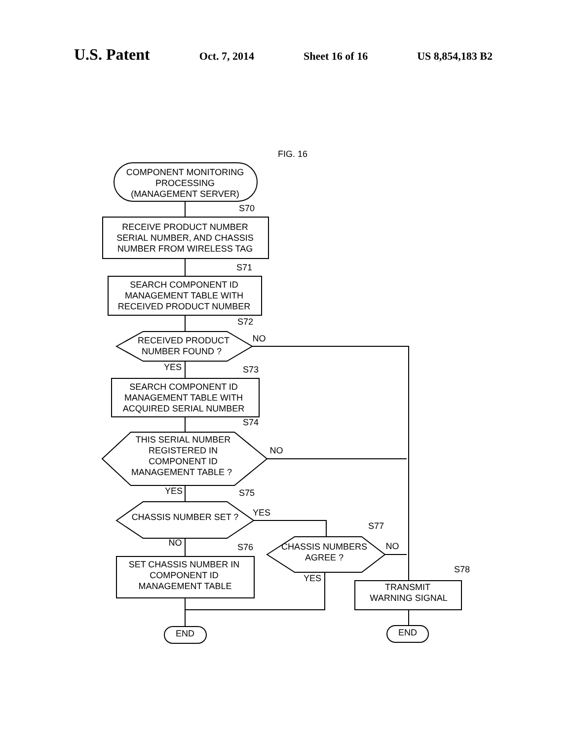U.S. Patent Oct. 7, 2014 Sheet 16 of 16 US 8,854,183 B2
FIG. 16
COMPONENT MONITORING
PROCESSING
(MANAGEMENT SERVER)
S70
RECEIVE PRODUCT NUMBER
SERIAL NUMBER, AND CHASSIS
NUMBER FROM WIRELESS TAG
S71
SEARCH COMPONENT ID
MANAGEMENT TABLE WITH
RECEIVED PRODUCT NUMBER
S72
RECEIVED PRODUCT
NUMBER FOUND ?
NO
YES
S73
SEARCH COMPONENT ID
MANAGEMENT TABLE WITH
ACQUIRED SERIAL NUMBER
S74
THIS SERIAL NUMBER
REGISTERED IN
COMPONENT ID
MANAGEMENT TABLE ?
NO
YES
S75
CHASSIS NUMBER SET ?
YES
S77
NO
S76
CHASSIS NUMBERS
AGREE ?
NO
YES
S78
SET CHASSIS NUMBER IN
COMPONENT ID
MANAGEMENT TABLE
TRANSMIT
WARNING SIGNAL
END
END